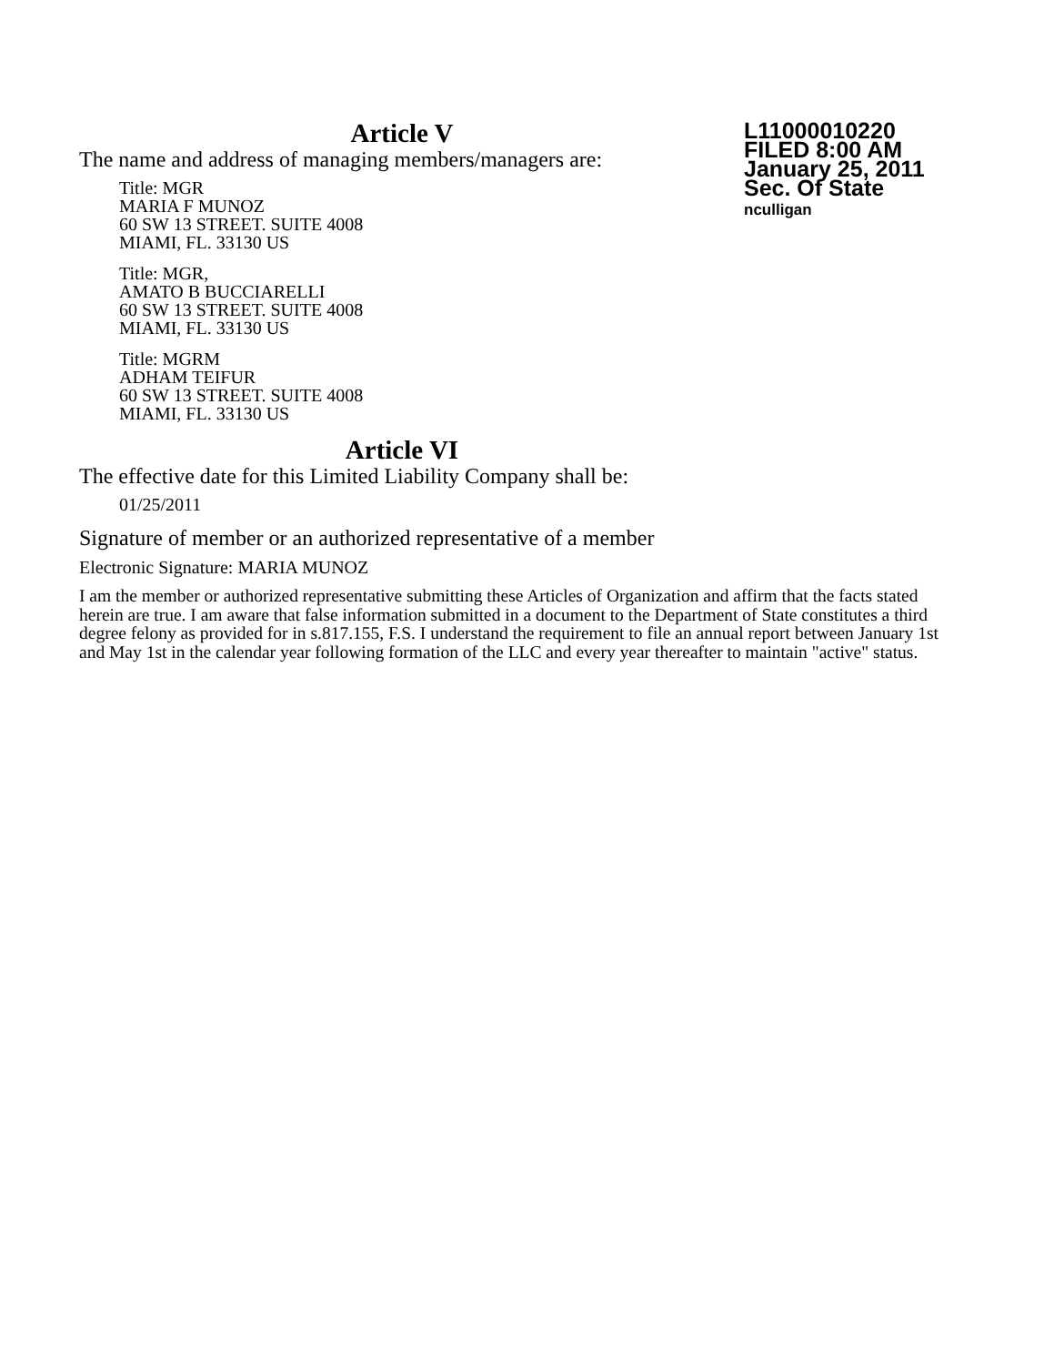L11000010220
FILED 8:00 AM
January 25, 2011
Sec. Of State
nculligan
Article V
The name and address of managing members/managers are:
Title: MGR
MARIA F MUNOZ
60 SW 13 STREET. SUITE 4008
MIAMI, FL. 33130 US
Title: MGR,
AMATO B BUCCIARELLI
60 SW 13 STREET. SUITE 4008
MIAMI, FL. 33130 US
Title: MGRM
ADHAM TEIFUR
60 SW 13 STREET. SUITE 4008
MIAMI, FL. 33130 US
Article VI
The effective date for this Limited Liability Company shall be:
01/25/2011
Signature of member or an authorized representative of a member
Electronic Signature: MARIA MUNOZ
I am the member or authorized representative submitting these Articles of Organization and affirm that the facts stated herein are true. I am aware that false information submitted in a document to the Department of State constitutes a third degree felony as provided for in s.817.155, F.S. I understand the requirement to file an annual report between January 1st and May 1st in the calendar year following formation of the LLC and every year thereafter to maintain "active" status.